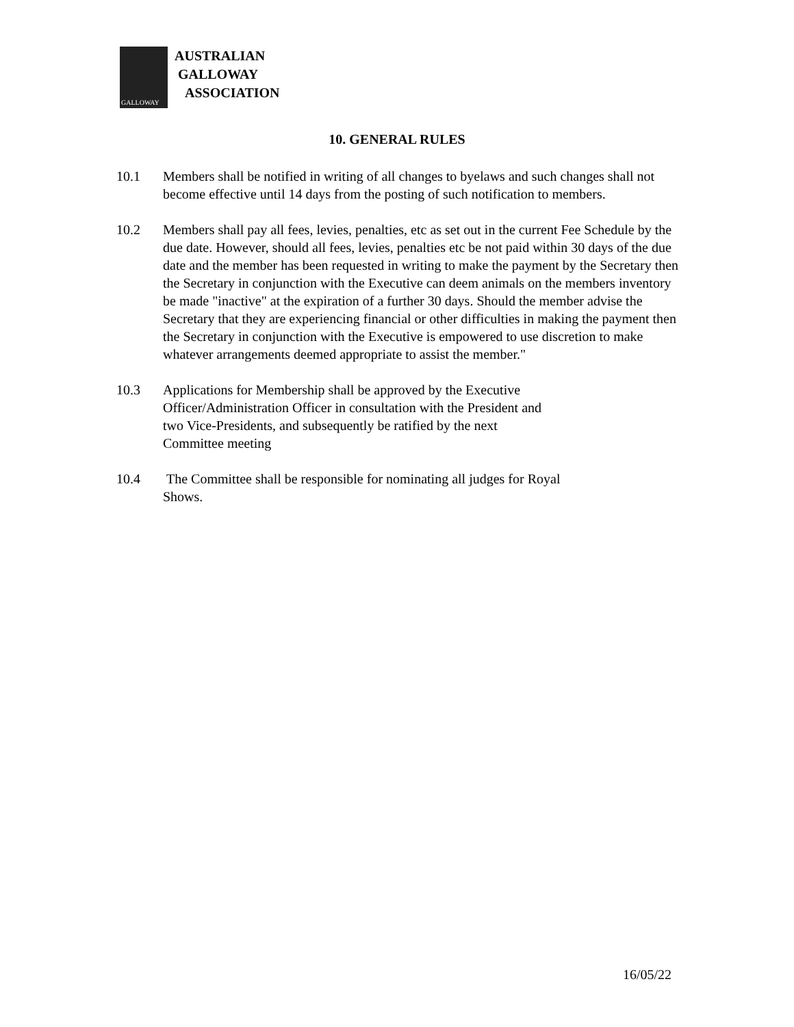GALLOWAY
AUSTRALIAN
GALLOWAY
ASSOCIATION
10. GENERAL RULES
10.1 Members shall be notified in writing of all changes to byelaws and such changes shall not become effective until 14 days from the posting of such notification to members.
10.2 Members shall pay all fees, levies, penalties, etc as set out in the current Fee Schedule by the due date. However, should all fees, levies, penalties etc be not paid within 30 days of the due date and the member has been requested in writing to make the payment by the Secretary then the Secretary in conjunction with the Executive can deem animals on the members inventory be made "inactive" at the expiration of a further 30 days. Should the member advise the Secretary that they are experiencing financial or other difficulties in making the payment then the Secretary in conjunction with the Executive is empowered to use discretion to make whatever arrangements deemed appropriate to assist the member."
10.3 Applications for Membership shall be approved by the Executive
Officer/Administration Officer in consultation with the President and
two Vice-Presidents, and subsequently be ratified by the next
Committee meeting
10.4 The Committee shall be responsible for nominating all judges for Royal
Shows.
16/05/22